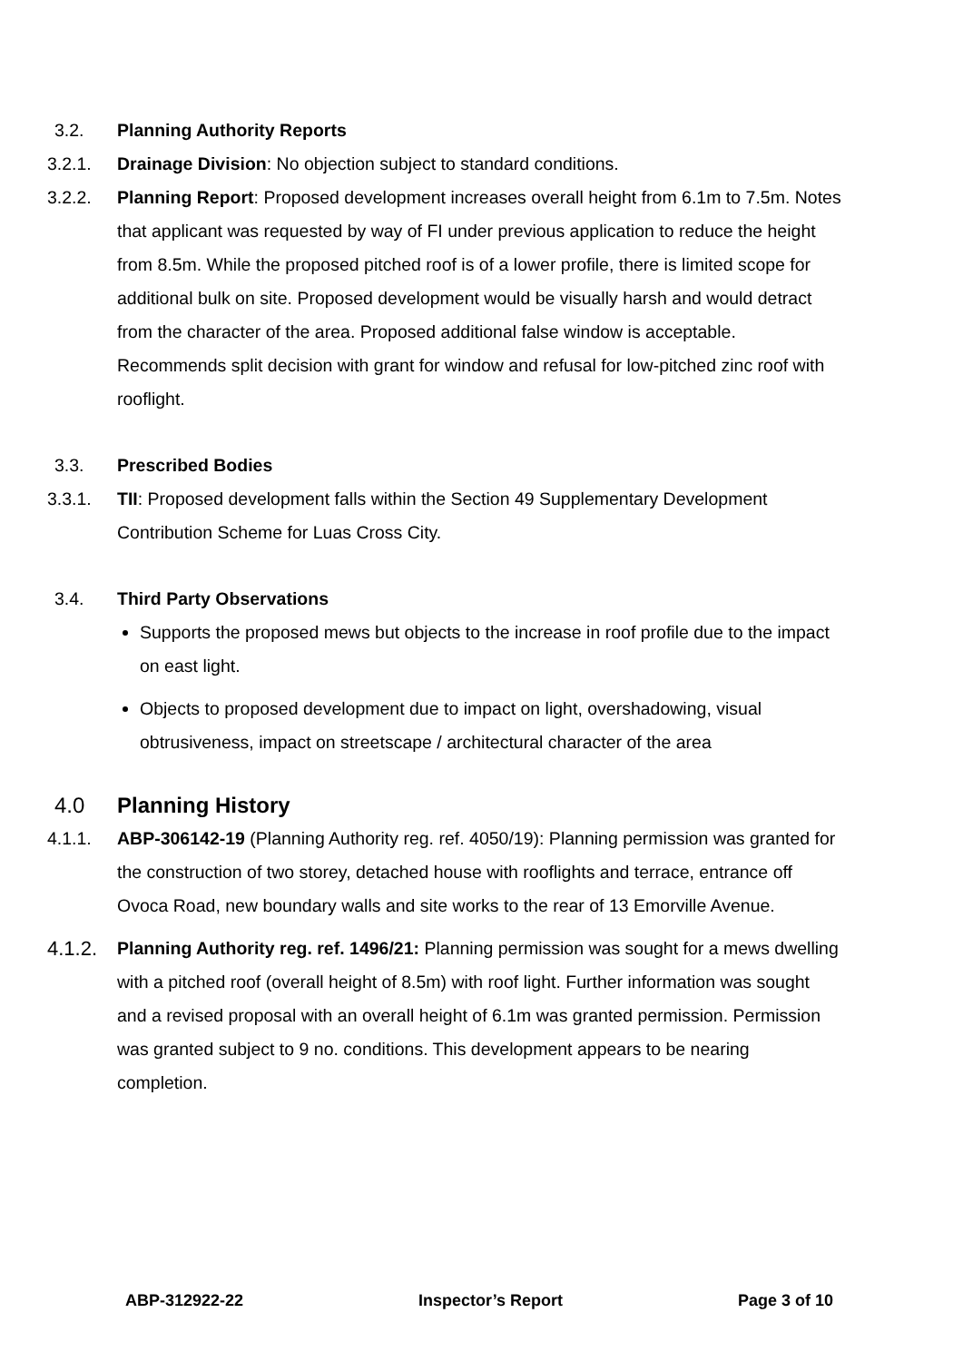3.2. Planning Authority Reports
3.2.1. Drainage Division: No objection subject to standard conditions.
3.2.2. Planning Report: Proposed development increases overall height from 6.1m to 7.5m. Notes that applicant was requested by way of FI under previous application to reduce the height from 8.5m. While the proposed pitched roof is of a lower profile, there is limited scope for additional bulk on site. Proposed development would be visually harsh and would detract from the character of the area. Proposed additional false window is acceptable. Recommends split decision with grant for window and refusal for low-pitched zinc roof with rooflight.
3.3. Prescribed Bodies
3.3.1. TII: Proposed development falls within the Section 49 Supplementary Development Contribution Scheme for Luas Cross City.
3.4. Third Party Observations
Supports the proposed mews but objects to the increase in roof profile due to the impact on east light.
Objects to proposed development due to impact on light, overshadowing, visual obtrusiveness, impact on streetscape / architectural character of the area
4.0 Planning History
4.1.1. ABP-306142-19 (Planning Authority reg. ref. 4050/19): Planning permission was granted for the construction of two storey, detached house with rooflights and terrace, entrance off Ovoca Road, new boundary walls and site works to the rear of 13 Emorville Avenue.
4.1.2.
Planning Authority reg. ref. 1496/21: Planning permission was sought for a mews dwelling with a pitched roof (overall height of 8.5m) with roof light. Further information was sought and a revised proposal with an overall height of 6.1m was granted permission. Permission was granted subject to 9 no. conditions. This development appears to be nearing completion.
ABP-312922-22 Inspector’s Report Page 3 of 10